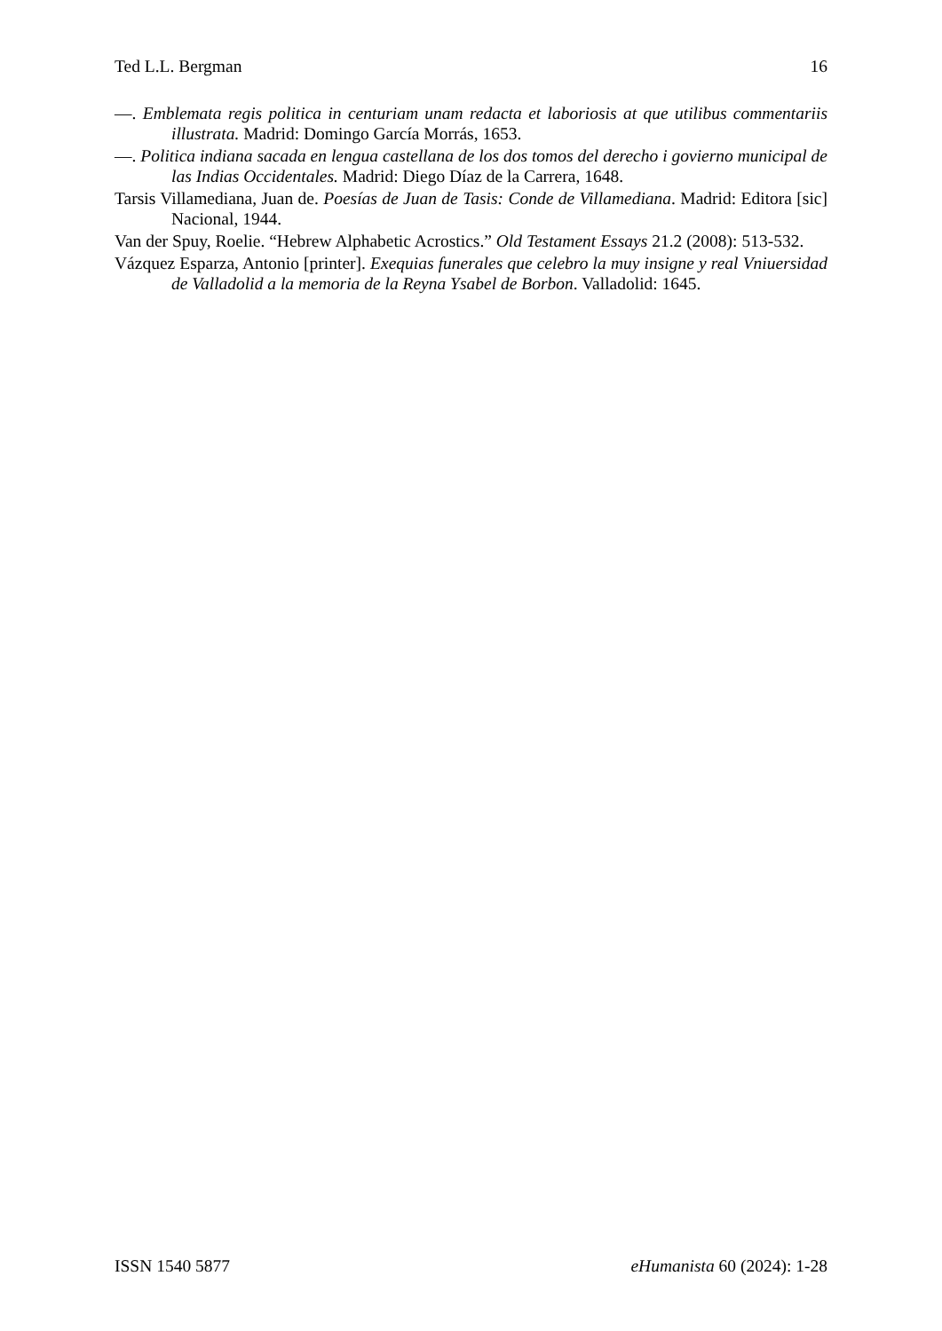Ted L.L. Bergman 16
—. Emblemata regis politica in centuriam unam redacta et laboriosis at que utilibus commentariis illustrata. Madrid: Domingo García Morrás, 1653.
—. Politica indiana sacada en lengua castellana de los dos tomos del derecho i govierno municipal de las Indias Occidentales. Madrid: Diego Díaz de la Carrera, 1648.
Tarsis Villamediana, Juan de. Poesías de Juan de Tasis: Conde de Villamediana. Madrid: Editora [sic] Nacional, 1944.
Van der Spuy, Roelie. “Hebrew Alphabetic Acrostics.” Old Testament Essays 21.2 (2008): 513-532.
Vázquez Esparza, Antonio [printer]. Exequias funerales que celebro la muy insigne y real Vniuersidad de Valladolid a la memoria de la Reyna Ysabel de Borbon. Valladolid: 1645.
ISSN 1540 5877 eHumanista 60 (2024): 1-28